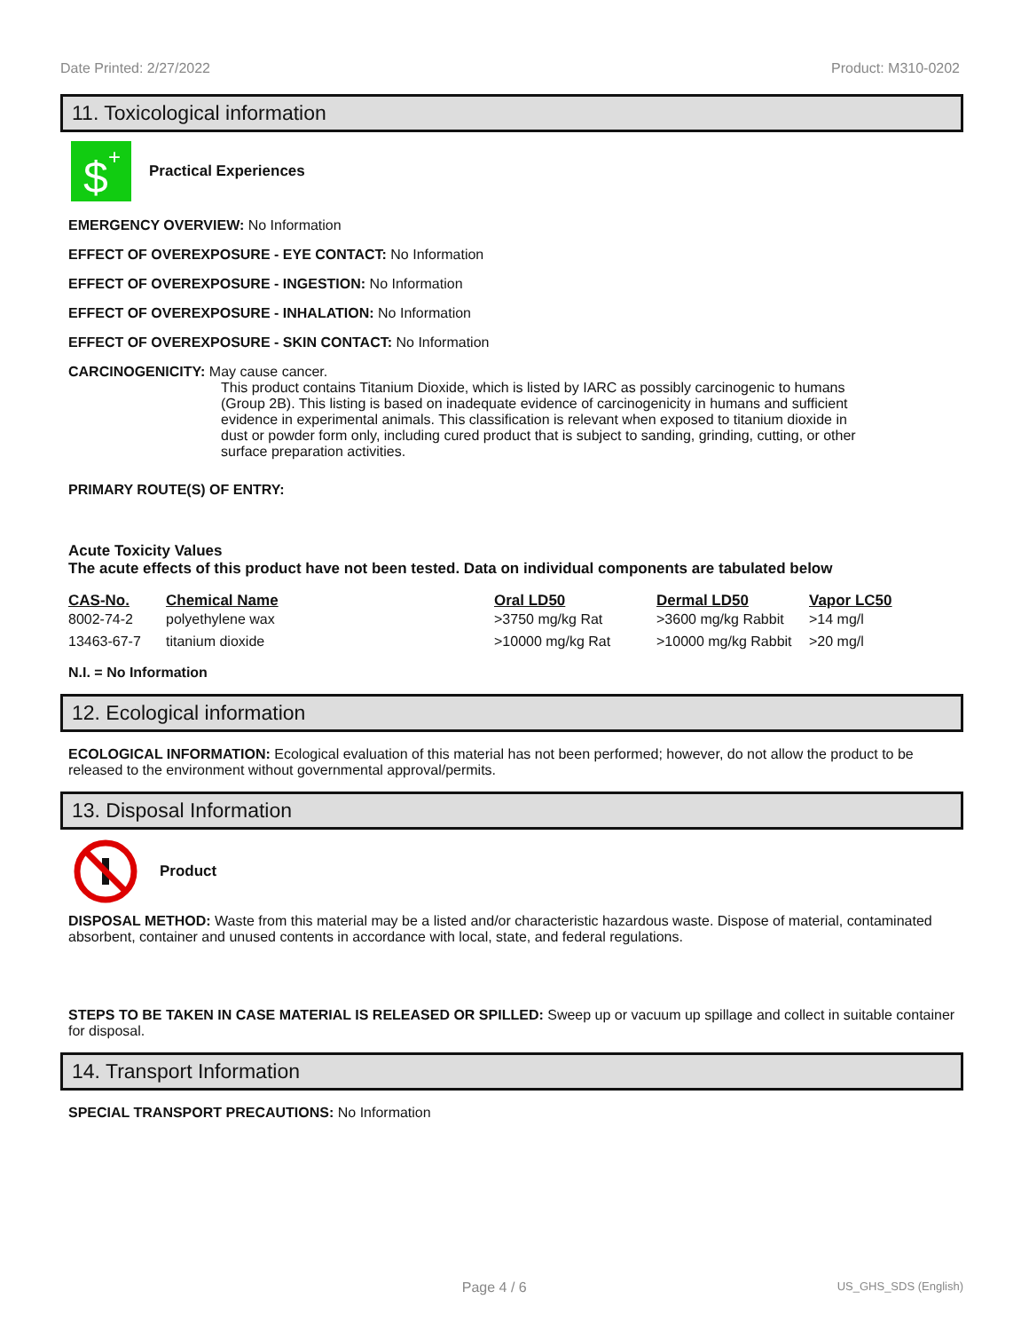Date Printed: 2/27/2022 Product: M310-0202
11. Toxicological information
$
+
Practical Experiences
EMERGENCY OVERVIEW: No Information
EFFECT OF OVEREXPOSURE - EYE CONTACT: No Information
EFFECT OF OVEREXPOSURE - INGESTION: No Information
EFFECT OF OVEREXPOSURE - INHALATION: No Information
EFFECT OF OVEREXPOSURE - SKIN CONTACT: No Information
CARCINOGENICITY: May cause cancer.
This product contains Titanium Dioxide, which is listed by IARC as possibly carcinogenic to humans (Group 2B). This listing is based on inadequate evidence of carcinogenicity in humans and sufficient evidence in experimental animals. This classification is relevant when exposed to titanium dioxide in dust or powder form only, including cured product that is subject to sanding, grinding, cutting, or other surface preparation activities.
PRIMARY ROUTE(S) OF ENTRY:
Acute Toxicity Values
The acute effects of this product have not been tested. Data on individual components are tabulated below
| CAS-No. | Chemical Name | Oral LD50 | Dermal LD50 | Vapor LC50 |
| --- | --- | --- | --- | --- |
| 8002-74-2 | polyethylene wax | >3750 mg/kg Rat | >3600 mg/kg Rabbit | >14 mg/l |
| 13463-67-7 | titanium dioxide | >10000 mg/kg Rat | >10000 mg/kg Rabbit | >20 mg/l |
N.I. = No Information
12. Ecological information
ECOLOGICAL INFORMATION: Ecological evaluation of this material has not been performed; however, do not allow the product to be released to the environment without governmental approval/permits.
13. Disposal Information
Product
DISPOSAL METHOD: Waste from this material may be a listed and/or characteristic hazardous waste. Dispose of material, contaminated absorbent, container and unused contents in accordance with local, state, and federal regulations.
STEPS TO BE TAKEN IN CASE MATERIAL IS RELEASED OR SPILLED: Sweep up or vacuum up spillage and collect in suitable container for disposal.
14. Transport Information
SPECIAL TRANSPORT PRECAUTIONS: No Information
Page 4 / 6 US_GHS_SDS (English)